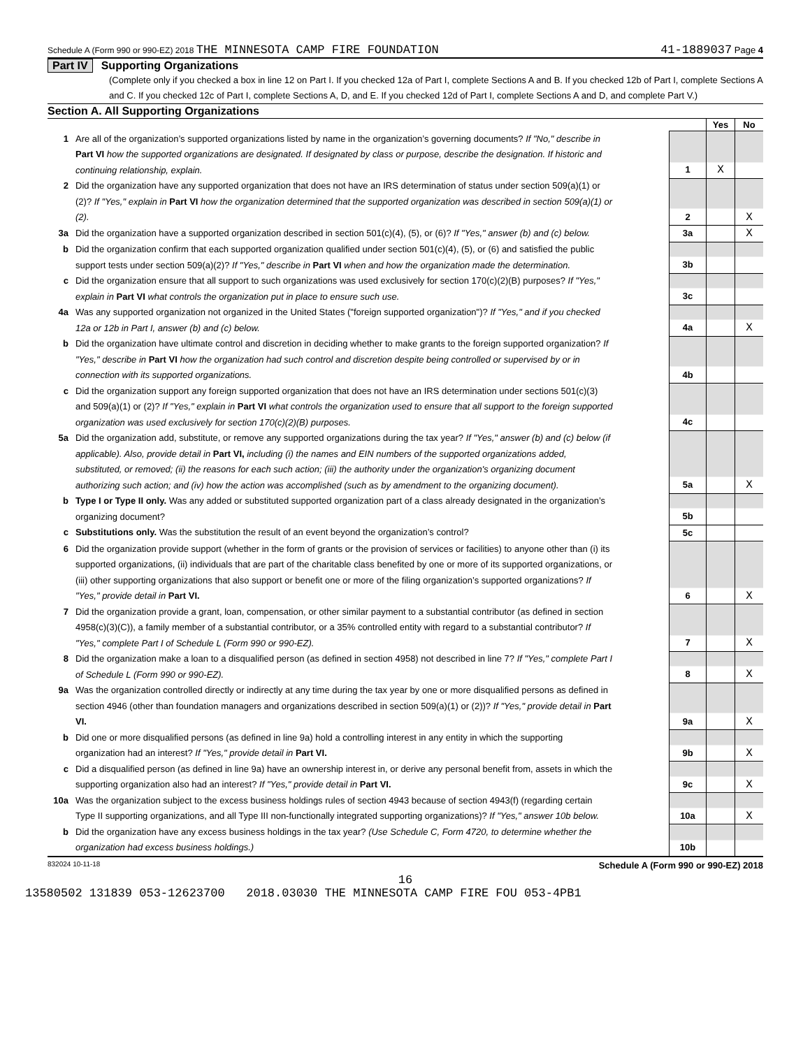Schedule A (Form 990 or 990-EZ) 2018 THE MINNESOTA CAMP FIRE FOUNDATION 41-1889037 Page 4
Part IV Supporting Organizations
(Complete only if you checked a box in line 12 on Part I. If you checked 12a of Part I, complete Sections A and B. If you checked 12b of Part I, complete Sections A and C. If you checked 12c of Part I, complete Sections A, D, and E. If you checked 12d of Part I, complete Sections A and D, and complete Part V.)
Section A. All Supporting Organizations
| | | | Yes | No |
| 1 | Are all of the organization’s supported organizations listed by name in the organization’s governing documents? If "No," describe in Part VI how the supported organizations are designated. If designated by class or purpose, describe the designation. If historic and continuing relationship, explain. | 1 | X | |
| 2 | Did the organization have any supported organization that does not have an IRS determination of status under section 509(a)(1) or (2)? If "Yes," explain in Part VI how the organization determined that the supported organization was described in section 509(a)(1) or (2). | 2 | | X |
| 3a | Did the organization have a supported organization described in section 501(c)(4), (5), or (6)? If "Yes," answer (b) and (c) below. | 3a | | X |
| b | Did the organization confirm that each supported organization qualified under section 501(c)(4), (5), or (6) and satisfied the public support tests under section 509(a)(2)? If "Yes," describe in Part VI when and how the organization made the determination. | 3b | | |
| c | Did the organization ensure that all support to such organizations was used exclusively for section 170(c)(2)(B) purposes? If "Yes," explain in Part VI what controls the organization put in place to ensure such use. | 3c | | |
| 4a | Was any supported organization not organized in the United States ("foreign supported organization")? If "Yes," and if you checked 12a or 12b in Part I, answer (b) and (c) below. | 4a | | X |
| b | Did the organization have ultimate control and discretion in deciding whether to make grants to the foreign supported organization? If "Yes," describe in Part VI how the organization had such control and discretion despite being controlled or supervised by or in connection with its supported organizations. | 4b | | |
| c | Did the organization support any foreign supported organization that does not have an IRS determination under sections 501(c)(3) and 509(a)(1) or (2)? If "Yes," explain in Part VI what controls the organization used to ensure that all support to the foreign supported organization was used exclusively for section 170(c)(2)(B) purposes. | 4c | | |
| 5a | Did the organization add, substitute, or remove any supported organizations during the tax year? If "Yes," answer (b) and (c) below (if applicable). Also, provide detail in Part VI, including (i) the names and EIN numbers of the supported organizations added, substituted, or removed; (ii) the reasons for each such action; (iii) the authority under the organization's organizing document authorizing such action; and (iv) how the action was accomplished (such as by amendment to the organizing document). | 5a | | X |
| b | Type I or Type II only. Was any added or substituted supported organization part of a class already designated in the organization’s organizing document? | 5b | | |
| c | Substitutions only. Was the substitution the result of an event beyond the organization’s control? | 5c | | |
| 6 | Did the organization provide support (whether in the form of grants or the provision of services or facilities) to anyone other than (i) its supported organizations, (ii) individuals that are part of the charitable class benefited by one or more of its supported organizations, or (iii) other supporting organizations that also support or benefit one or more of the filing organization’s supported organizations? If "Yes," provide detail in Part VI. | 6 | | X |
| 7 | Did the organization provide a grant, loan, compensation, or other similar payment to a substantial contributor (as defined in section 4958(c)(3)(C)), a family member of a substantial contributor, or a 35% controlled entity with regard to a substantial contributor? If "Yes," complete Part I of Schedule L (Form 990 or 990-EZ). | 7 | | X |
| 8 | Did the organization make a loan to a disqualified person (as defined in section 4958) not described in line 7? If "Yes," complete Part I of Schedule L (Form 990 or 990-EZ). | 8 | | X |
| 9a | Was the organization controlled directly or indirectly at any time during the tax year by one or more disqualified persons as defined in section 4946 (other than foundation managers and organizations described in section 509(a)(1) or (2))? If "Yes," provide detail in Part VI. | 9a | | X |
| b | Did one or more disqualified persons (as defined in line 9a) hold a controlling interest in any entity in which the supporting organization had an interest? If "Yes," provide detail in Part VI. | 9b | | X |
| c | Did a disqualified person (as defined in line 9a) have an ownership interest in, or derive any personal benefit from, assets in which the supporting organization also had an interest? If "Yes," provide detail in Part VI. | 9c | | X |
| 10a | Was the organization subject to the excess business holdings rules of section 4943 because of section 4943(f) (regarding certain Type II supporting organizations, and all Type III non-functionally integrated supporting organizations)? If "Yes," answer 10b below. | 10a | | X |
| b | Did the organization have any excess business holdings in the tax year? (Use Schedule C, Form 4720, to determine whether the organization had excess business holdings.) | 10b | | |
832024 10-11-18 Schedule A (Form 990 or 990-EZ) 2018
16
13580502 131839 053-12623700 2018.03030 THE MINNESOTA CAMP FIRE FOU 053-4PB1